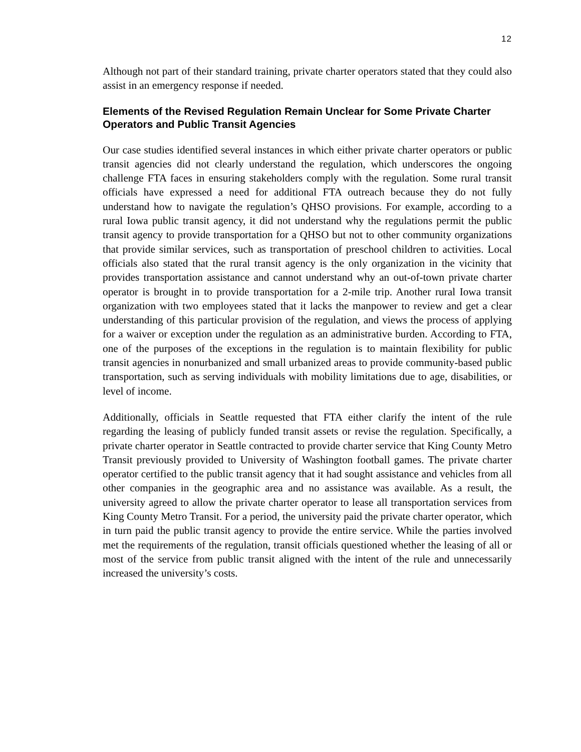12
Although not part of their standard training, private charter operators stated that they could also assist in an emergency response if needed.
Elements of the Revised Regulation Remain Unclear for Some Private Charter Operators and Public Transit Agencies
Our case studies identified several instances in which either private charter operators or public transit agencies did not clearly understand the regulation, which underscores the ongoing challenge FTA faces in ensuring stakeholders comply with the regulation. Some rural transit officials have expressed a need for additional FTA outreach because they do not fully understand how to navigate the regulation’s QHSO provisions. For example, according to a rural Iowa public transit agency, it did not understand why the regulations permit the public transit agency to provide transportation for a QHSO but not to other community organizations that provide similar services, such as transportation of preschool children to activities. Local officials also stated that the rural transit agency is the only organization in the vicinity that provides transportation assistance and cannot understand why an out-of-town private charter operator is brought in to provide transportation for a 2-mile trip. Another rural Iowa transit organization with two employees stated that it lacks the manpower to review and get a clear understanding of this particular provision of the regulation, and views the process of applying for a waiver or exception under the regulation as an administrative burden. According to FTA, one of the purposes of the exceptions in the regulation is to maintain flexibility for public transit agencies in nonurbanized and small urbanized areas to provide community-based public transportation, such as serving individuals with mobility limitations due to age, disabilities, or level of income.
Additionally, officials in Seattle requested that FTA either clarify the intent of the rule regarding the leasing of publicly funded transit assets or revise the regulation. Specifically, a private charter operator in Seattle contracted to provide charter service that King County Metro Transit previously provided to University of Washington football games. The private charter operator certified to the public transit agency that it had sought assistance and vehicles from all other companies in the geographic area and no assistance was available. As a result, the university agreed to allow the private charter operator to lease all transportation services from King County Metro Transit. For a period, the university paid the private charter operator, which in turn paid the public transit agency to provide the entire service. While the parties involved met the requirements of the regulation, transit officials questioned whether the leasing of all or most of the service from public transit aligned with the intent of the rule and unnecessarily increased the university’s costs.